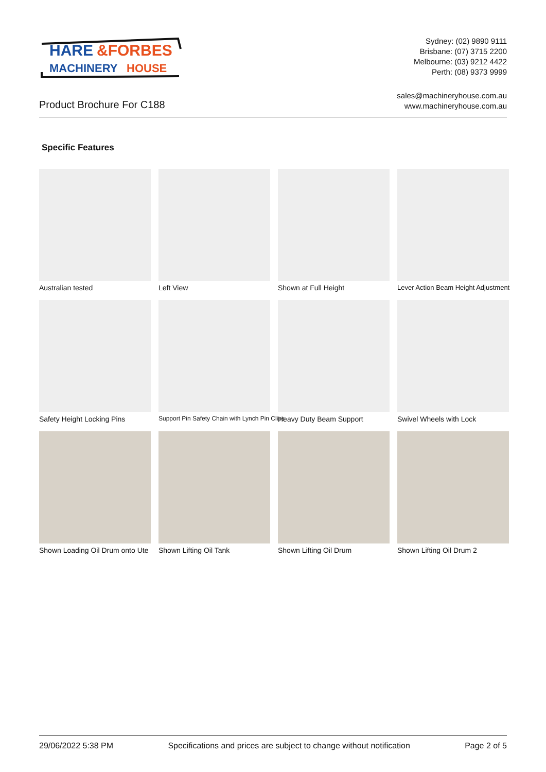HARE
&FORBES
MACHINERY
HOUSE
Sydney: (02) 9890 9111
Brisbane: (07) 3715 2200
Melbourne: (03) 9212 4422
Perth: (08) 9373 9999
Product Brochure For C188
sales@machineryhouse.com.au
www.machineryhouse.com.au
Specific Features
Australian tested
Left View
Shown at Full Height
Lever Action Beam Height Adjustment
Safety Height Locking Pins
Support Pin Safety Chain with Lynch Pin Clips
Heavy Duty Beam Support
Swivel Wheels with Lock
Shown Loading Oil Drum onto Ute
Shown Lifting Oil Tank
Shown Lifting Oil Drum
Shown Lifting Oil Drum 2
29/06/2022 5:38 PM Specifications and prices are subject to change without notification Page 2 of 5